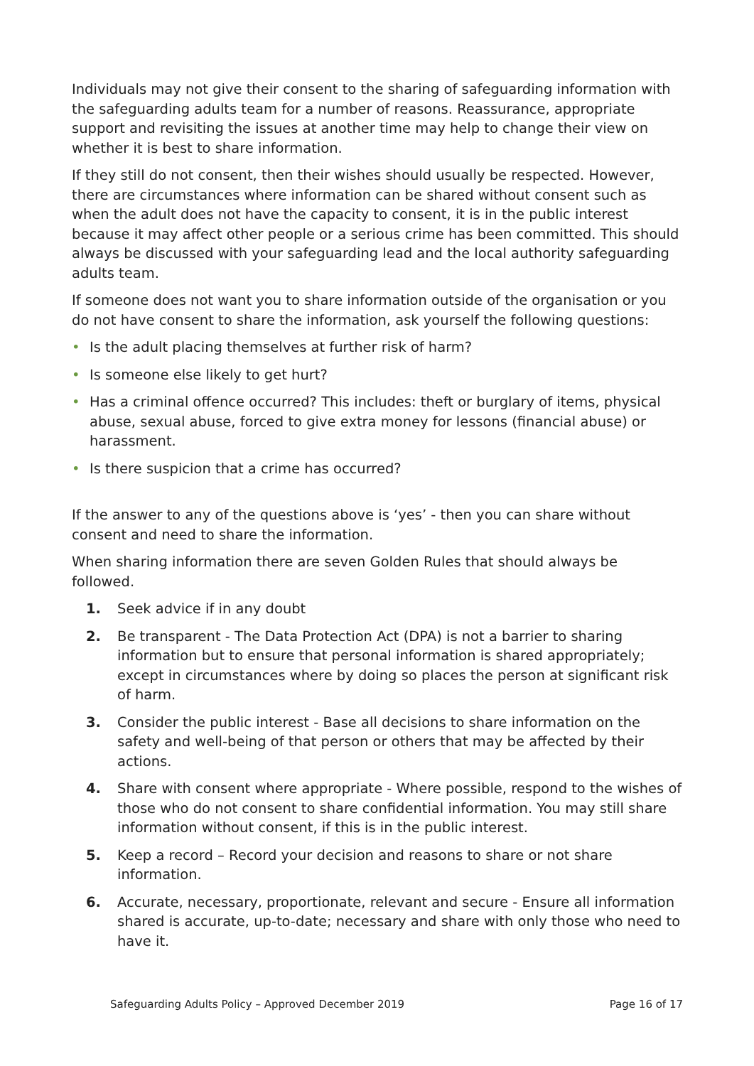Individuals may not give their consent to the sharing of safeguarding information with the safeguarding adults team for a number of reasons. Reassurance, appropriate support and revisiting the issues at another time may help to change their view on whether it is best to share information.
If they still do not consent, then their wishes should usually be respected. However, there are circumstances where information can be shared without consent such as when the adult does not have the capacity to consent, it is in the public interest because it may affect other people or a serious crime has been committed. This should always be discussed with your safeguarding lead and the local authority safeguarding adults team.
If someone does not want you to share information outside of the organisation or you do not have consent to share the information, ask yourself the following questions:
• Is the adult placing themselves at further risk of harm?
• Is someone else likely to get hurt?
• Has a criminal offence occurred? This includes: theft or burglary of items, physical abuse, sexual abuse, forced to give extra money for lessons (financial abuse) or harassment.
• Is there suspicion that a crime has occurred?
If the answer to any of the questions above is ‘yes’ - then you can share without consent and need to share the information.
When sharing information there are seven Golden Rules that should always be followed.
1. Seek advice if in any doubt
2. Be transparent - The Data Protection Act (DPA) is not a barrier to sharing information but to ensure that personal information is shared appropriately; except in circumstances where by doing so places the person at significant risk of harm.
3. Consider the public interest - Base all decisions to share information on the safety and well-being of that person or others that may be affected by their actions.
4. Share with consent where appropriate - Where possible, respond to the wishes of those who do not consent to share confidential information. You may still share information without consent, if this is in the public interest.
5. Keep a record – Record your decision and reasons to share or not share information.
6. Accurate, necessary, proportionate, relevant and secure - Ensure all information shared is accurate, up-to-date; necessary and share with only those who need to have it.
Safeguarding Adults Policy – Approved December 2019 Page 16 of 17